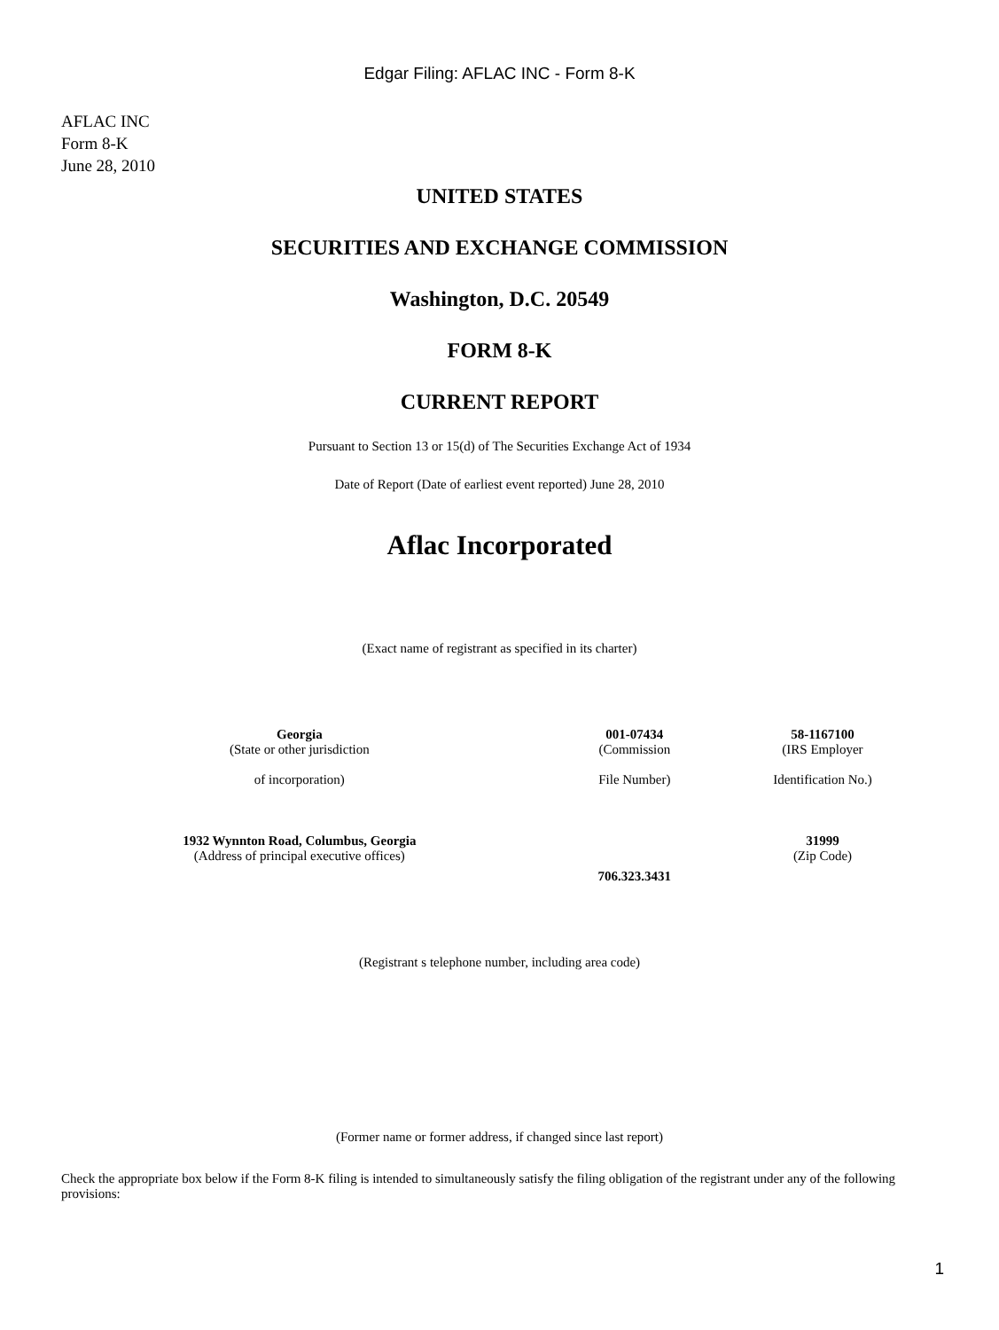Edgar Filing: AFLAC INC - Form 8-K
AFLAC INC
Form 8-K
June 28, 2010
UNITED STATES
SECURITIES AND EXCHANGE COMMISSION
Washington, D.C. 20549
FORM 8-K
CURRENT REPORT
Pursuant to Section 13 or 15(d) of The Securities Exchange Act of 1934
Date of Report (Date of earliest event reported) June 28, 2010
Aflac Incorporated
(Exact name of registrant as specified in its charter)
| Georgia (State or other jurisdiction of incorporation) | 001-07434 (Commission File Number) | 58-1167100 (IRS Employer Identification No.) |
| 1932 Wynnton Road, Columbus, Georgia (Address of principal executive offices) | 706.323.3431 | 31999 (Zip Code) |
(Registrant s telephone number, including area code)
(Former name or former address, if changed since last report)
Check the appropriate box below if the Form 8-K filing is intended to simultaneously satisfy the filing obligation of the registrant under any of the following provisions:
1